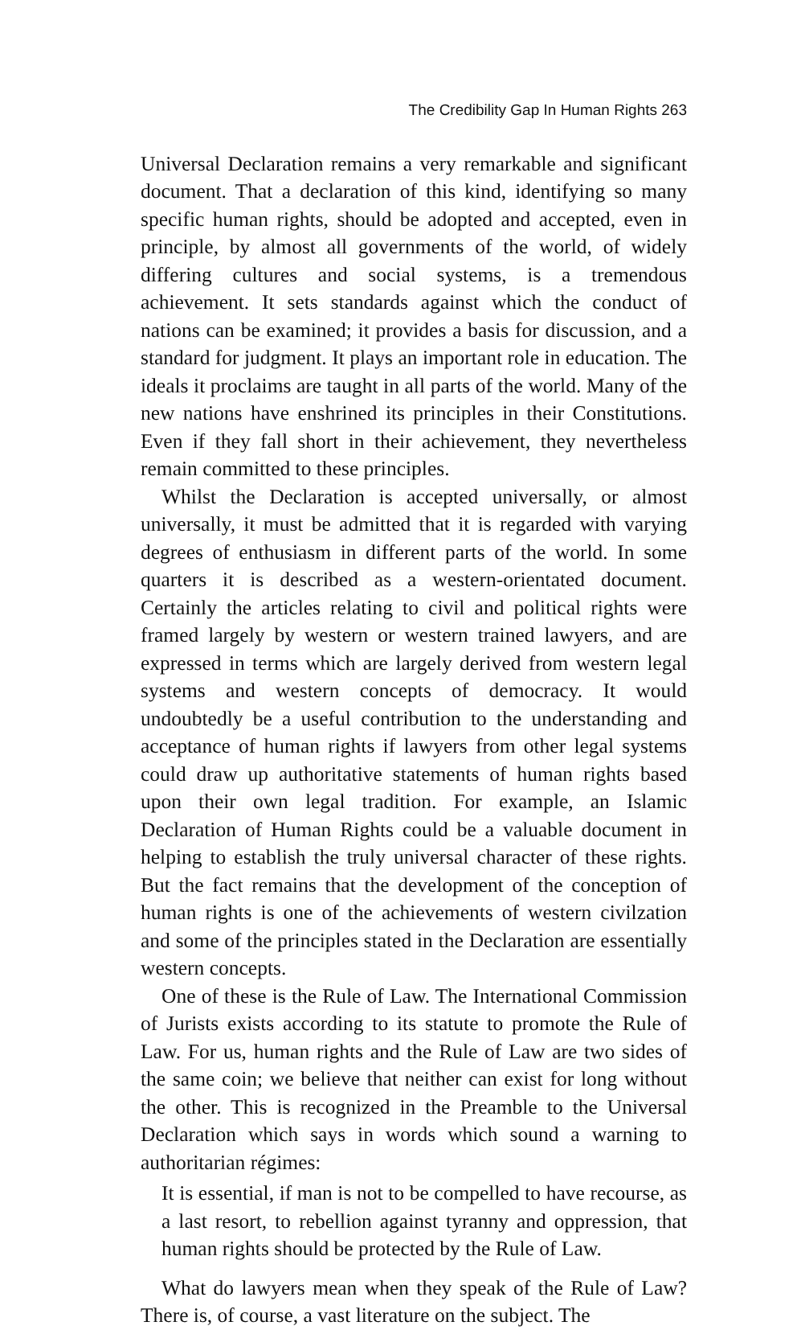The Credibility Gap In Human Rights 263
Universal Declaration remains a very remarkable and significant document. That a declaration of this kind, identifying so many specific human rights, should be adopted and accepted, even in principle, by almost all governments of the world, of widely differing cultures and social systems, is a tremendous achievement. It sets standards against which the conduct of nations can be examined; it provides a basis for discussion, and a standard for judgment. It plays an important role in education. The ideals it proclaims are taught in all parts of the world. Many of the new nations have enshrined its principles in their Constitutions. Even if they fall short in their achievement, they nevertheless remain committed to these principles.
Whilst the Declaration is accepted universally, or almost universally, it must be admitted that it is regarded with varying degrees of enthusiasm in different parts of the world. In some quarters it is described as a western-orientated document. Certainly the articles relating to civil and political rights were framed largely by western or western trained lawyers, and are expressed in terms which are largely derived from western legal systems and western concepts of democracy. It would undoubtedly be a useful contribution to the understanding and acceptance of human rights if lawyers from other legal systems could draw up authoritative statements of human rights based upon their own legal tradition. For example, an Islamic Declaration of Human Rights could be a valuable document in helping to establish the truly universal character of these rights. But the fact remains that the development of the conception of human rights is one of the achievements of western civilzation and some of the principles stated in the Declaration are essentially western concepts.
One of these is the Rule of Law. The International Commission of Jurists exists according to its statute to promote the Rule of Law. For us, human rights and the Rule of Law are two sides of the same coin; we believe that neither can exist for long without the other. This is recognized in the Preamble to the Universal Declaration which says in words which sound a warning to authoritarian régimes:
It is essential, if man is not to be compelled to have recourse, as a last resort, to rebellion against tyranny and oppression, that human rights should be protected by the Rule of Law.
What do lawyers mean when they speak of the Rule of Law? There is, of course, a vast literature on the subject. The